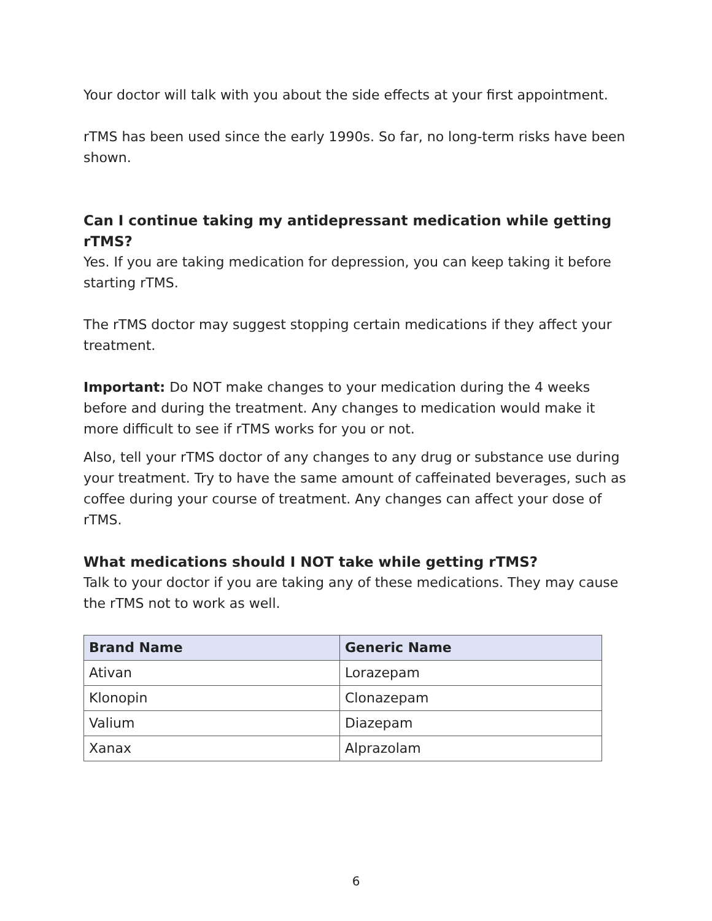Your doctor will talk with you about the side effects at your first appointment.
rTMS has been used since the early 1990s. So far, no long-term risks have been shown.
Can I continue taking my antidepressant medication while getting rTMS?
Yes. If you are taking medication for depression, you can keep taking it before starting rTMS.
The rTMS doctor may suggest stopping certain medications if they affect your treatment.
Important: Do NOT make changes to your medication during the 4 weeks before and during the treatment. Any changes to medication would make it more difficult to see if rTMS works for you or not.
Also, tell your rTMS doctor of any changes to any drug or substance use during your treatment. Try to have the same amount of caffeinated beverages, such as coffee during your course of treatment. Any changes can affect your dose of rTMS.
What medications should I NOT take while getting rTMS?
Talk to your doctor if you are taking any of these medications. They may cause the rTMS not to work as well.
| Brand Name | Generic Name |
| --- | --- |
| Ativan | Lorazepam |
| Klonopin | Clonazepam |
| Valium | Diazepam |
| Xanax | Alprazolam |
6